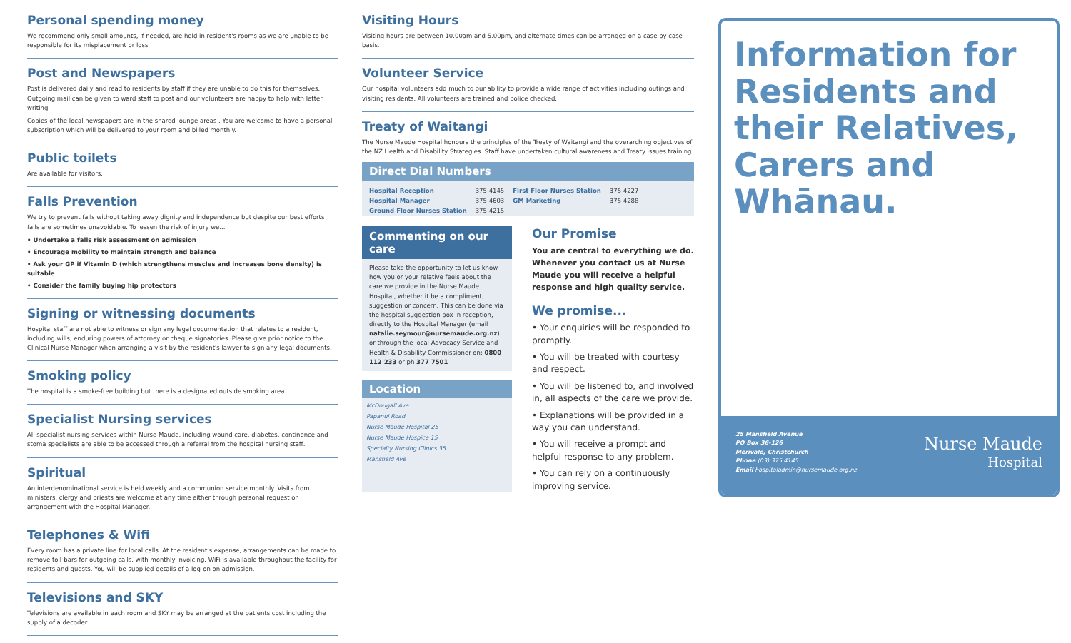Personal spending money
We recommend only small amounts, if needed, are held in resident's rooms as we are unable to be responsible for its misplacement or loss.
Post and Newspapers
Post is delivered daily and read to residents by staff if they are unable to do this for themselves. Outgoing mail can be given to ward staff to post and our volunteers are happy to help with letter writing.
Copies of the local newspapers are in the shared lounge areas . You are welcome to have a personal subscription which will be delivered to your room and billed monthly.
Public toilets
Are available for visitors.
Falls Prevention
We try to prevent falls without taking away dignity and independence but despite our best efforts falls are sometimes unavoidable. To lessen the risk of injury we...
• Undertake a falls risk assessment on admission
• Encourage mobility to maintain strength and balance
• Ask your GP if Vitamin D (which strengthens muscles and increases bone density) is suitable
• Consider the family buying hip protectors
Signing or witnessing documents
Hospital staff are not able to witness or sign any legal documentation that relates to a resident, including wills, enduring powers of attorney or cheque signatories. Please give prior notice to the Clinical Nurse Manager when arranging a visit by the resident's lawyer to sign any legal documents.
Smoking policy
The hospital is a smoke-free building but there is a designated outside smoking area.
Specialist Nursing services
All specialist nursing services within Nurse Maude, including wound care, diabetes, continence and stoma specialists are able to be accessed through a referral from the hospital nursing staff.
Spiritual
An interdenominational service is held weekly and a communion service monthly. Visits from ministers, clergy and priests are welcome at any time either through personal request or arrangement with the Hospital Manager.
Telephones & Wifi
Every room has a private line for local calls. At the resident's expense, arrangements can be made to remove toll-bars for outgoing calls, with monthly invoicing. WiFi is available throughout the facility for residents and guests. You will be supplied details of a log-on on admission.
Televisions and SKY
Televisions are available in each room and SKY may be arranged at the patients cost including the supply of a decoder.
Visiting Hours
Visiting hours are between 10.00am and 5.00pm, and alternate times can be arranged on a case by case basis.
Volunteer Service
Our hospital volunteers add much to our ability to provide a wide range of activities including outings and visiting residents. All volunteers are trained and police checked.
Treaty of Waitangi
The Nurse Maude Hospital honours the principles of the Treaty of Waitangi and the overarching objectives of the NZ Health and Disability Strategies. Staff have undertaken cultural awareness and Treaty issues training.
Direct Dial Numbers
| Hospital Reception | 375 4145 | First Floor Nurses Station | 375 4227 |
| Hospital Manager | 375 4603 | GM Marketing | 375 4288 |
| Ground Floor Nurses Station | 375 4215 | | |
Commenting on our care
Please take the opportunity to let us know how you or your relative feels about the care we provide in the Nurse Maude Hospital, whether it be a compliment, suggestion or concern. This can be done via the hospital suggestion box in reception, directly to the Hospital Manager (email natalie.seymour@nursemaude.org.nz) or through the local Advocacy Service and Health & Disability Commissioner on: 0800 112 233 or ph 377 7501
Location
McDougall Ave
Papanui Road
Nurse Maude Hospital 25
Nurse Maude Hospice 15
Specialty Nursing Clinics 35
Mansfield Ave
Our Promise
You are central to everything we do. Whenever you contact us at Nurse Maude you will receive a helpful response and high quality service.
We promise...
• Your enquiries will be responded to promptly.
• You will be treated with courtesy and respect.
• You will be listened to, and involved in, all aspects of the care we provide.
• Explanations will be provided in a way you can understand.
• You will receive a prompt and helpful response to any problem.
• You can rely on a continuously improving service.
Information for Residents and their Relatives, Carers and Whānau.
25 Mansfield Avenue
PO Box 36-126
Merivale, Christchurch
Phone (03) 375 4145
Email hospitaladmin@nursemaude.org.nz
Nurse Maude
Hospital